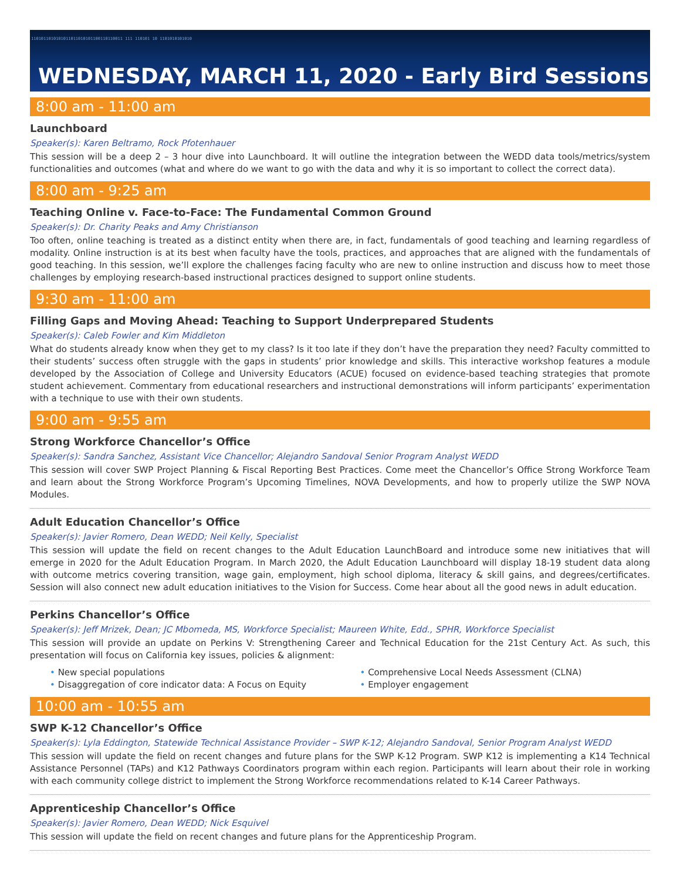1101011010101011011010101100110110011 111 110101 10 1101010101010
WEDNESDAY, MARCH 11, 2020 - Early Bird Sessions
8:00 am - 11:00 am
Launchboard
Speaker(s): Karen Beltramo, Rock Pfotenhauer
This session will be a deep 2 – 3 hour dive into Launchboard. It will outline the integration between the WEDD data tools/metrics/system functionalities and outcomes (what and where do we want to go with the data and why it is so important to collect the correct data).
8:00 am - 9:25 am
Teaching Online v. Face-to-Face: The Fundamental Common Ground
Speaker(s): Dr. Charity Peaks and Amy Christianson
Too often, online teaching is treated as a distinct entity when there are, in fact, fundamentals of good teaching and learning regardless of modality. Online instruction is at its best when faculty have the tools, practices, and approaches that are aligned with the fundamentals of good teaching. In this session, we’ll explore the challenges facing faculty who are new to online instruction and discuss how to meet those challenges by employing research-based instructional practices designed to support online students.
9:30 am - 11:00 am
Filling Gaps and Moving Ahead: Teaching to Support Underprepared Students
Speaker(s): Caleb Fowler and Kim Middleton
What do students already know when they get to my class? Is it too late if they don’t have the preparation they need? Faculty committed to their students’ success often struggle with the gaps in students’ prior knowledge and skills. This interactive workshop features a module developed by the Association of College and University Educators (ACUE) focused on evidence-based teaching strategies that promote student achievement. Commentary from educational researchers and instructional demonstrations will inform participants’ experimentation with a technique to use with their own students.
9:00 am - 9:55 am
Strong Workforce Chancellor’s Office
Speaker(s): Sandra Sanchez, Assistant Vice Chancellor; Alejandro Sandoval Senior Program Analyst WEDD
This session will cover SWP Project Planning & Fiscal Reporting Best Practices. Come meet the Chancellor’s Office Strong Workforce Team and learn about the Strong Workforce Program’s Upcoming Timelines, NOVA Developments, and how to properly utilize the SWP NOVA Modules.
Adult Education Chancellor’s Office
Speaker(s): Javier Romero, Dean WEDD; Neil Kelly, Specialist
This session will update the field on recent changes to the Adult Education LaunchBoard and introduce some new initiatives that will emerge in 2020 for the Adult Education Program. In March 2020, the Adult Education Launchboard will display 18-19 student data along with outcome metrics covering transition, wage gain, employment, high school diploma, literacy & skill gains, and degrees/certificates. Session will also connect new adult education initiatives to the Vision for Success. Come hear about all the good news in adult education.
Perkins Chancellor’s Office
Speaker(s): Jeff Mrizek, Dean; JC Mbomeda, MS, Workforce Specialist; Maureen White, Edd., SPHR, Workforce Specialist
This session will provide an update on Perkins V: Strengthening Career and Technical Education for the 21st Century Act. As such, this presentation will focus on California key issues, policies & alignment:
• New special populations
• Disaggregation of core indicator data: A Focus on Equity
• Comprehensive Local Needs Assessment (CLNA)
• Employer engagement
10:00 am - 10:55 am
SWP K-12 Chancellor’s Office
Speaker(s): Lyla Eddington, Statewide Technical Assistance Provider – SWP K-12; Alejandro Sandoval, Senior Program Analyst WEDD
This session will update the field on recent changes and future plans for the SWP K-12 Program. SWP K12 is implementing a K14 Technical Assistance Personnel (TAPs) and K12 Pathways Coordinators program within each region. Participants will learn about their role in working with each community college district to implement the Strong Workforce recommendations related to K-14 Career Pathways.
Apprenticeship Chancellor’s Office
Speaker(s): Javier Romero, Dean WEDD; Nick Esquivel
This session will update the field on recent changes and future plans for the Apprenticeship Program.